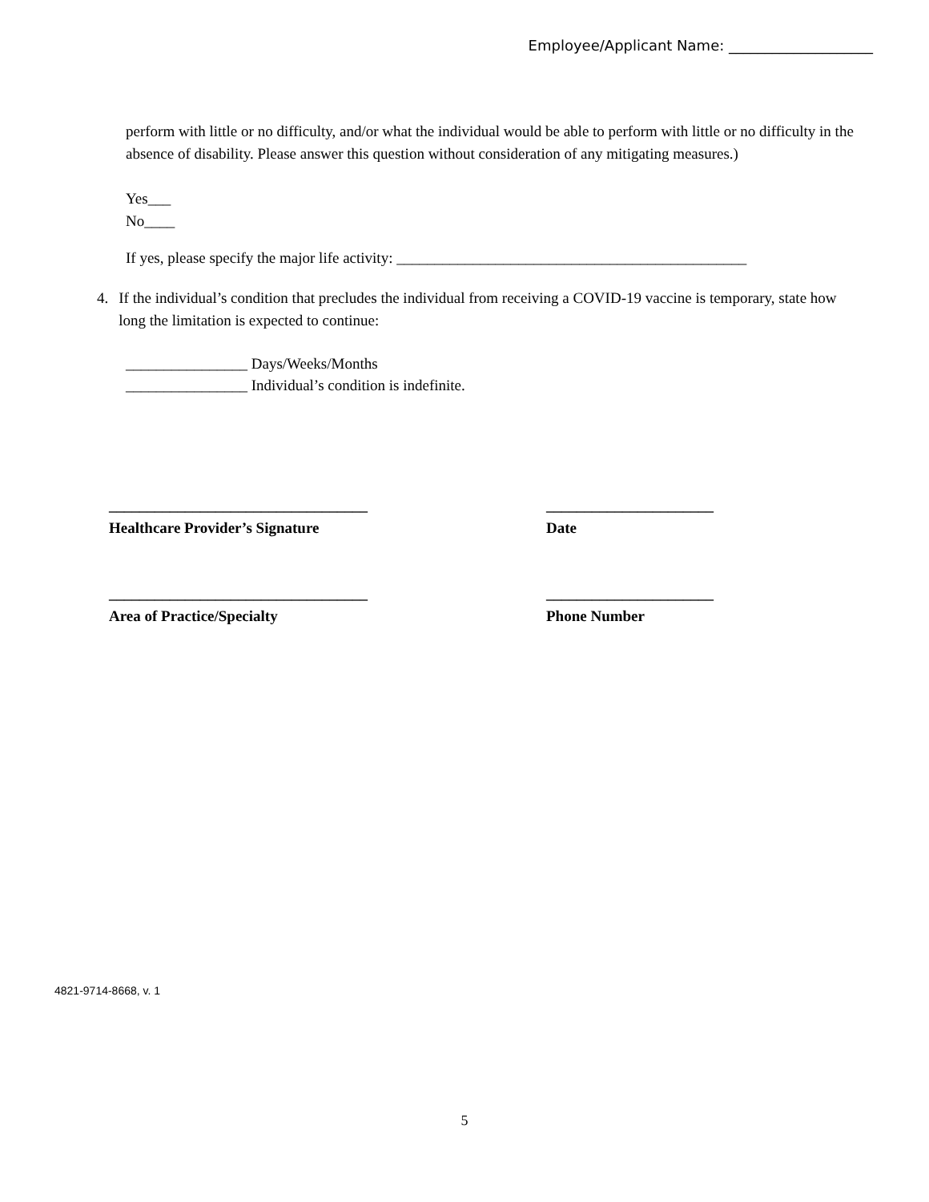Employee/Applicant Name: ____________________
perform with little or no difficulty, and/or what the individual would be able to perform with little or no difficulty in the absence of disability. Please answer this question without consideration of any mitigating measures.)
Yes___
No____
If yes, please specify the major life activity: ______________________________________________
4. If the individual’s condition that precludes the individual from receiving a COVID-19 vaccine is temporary, state how long the limitation is expected to continue:
________________ Days/Weeks/Months
________________ Individual’s condition is indefinite.
__________________________________ ______________________
Healthcare Provider’s Signature Date
__________________________________ ______________________
Area of Practice/Specialty Phone Number
4821-9714-8668, v. 1
5